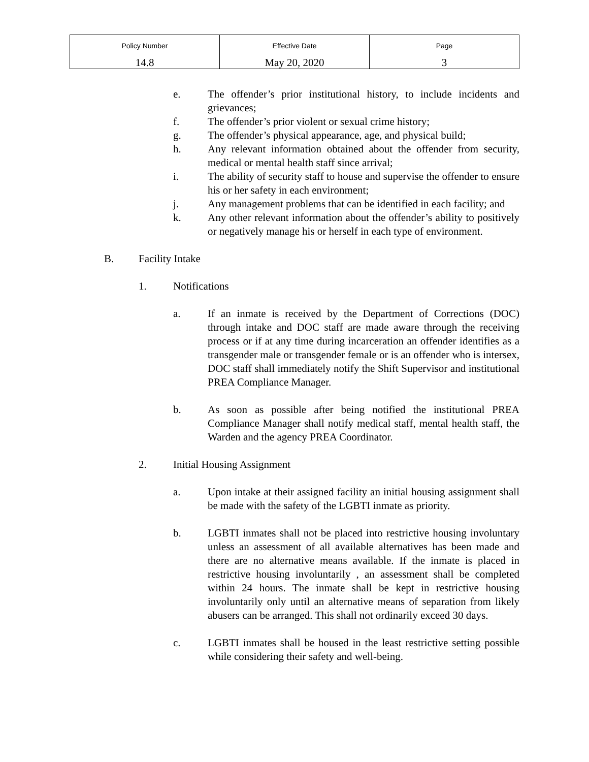| Policy Number 14.8 | Effective Date May 20, 2020 | Page 3 |
e. The offender’s prior institutional history, to include incidents and grievances;
f. The offender’s prior violent or sexual crime history;
g. The offender’s physical appearance, age, and physical build;
h. Any relevant information obtained about the offender from security, medical or mental health staff since arrival;
i. The ability of security staff to house and supervise the offender to ensure his or her safety in each environment;
j. Any management problems that can be identified in each facility; and
k. Any other relevant information about the offender’s ability to positively or negatively manage his or herself in each type of environment.
B. Facility Intake
1. Notifications
a. If an inmate is received by the Department of Corrections (DOC) through intake and DOC staff are made aware through the receiving process or if at any time during incarceration an offender identifies as a transgender male or transgender female or is an offender who is intersex, DOC staff shall immediately notify the Shift Supervisor and institutional PREA Compliance Manager.
b. As soon as possible after being notified the institutional PREA Compliance Manager shall notify medical staff, mental health staff, the Warden and the agency PREA Coordinator.
2. Initial Housing Assignment
a. Upon intake at their assigned facility an initial housing assignment shall be made with the safety of the LGBTI inmate as priority.
b. LGBTI inmates shall not be placed into restrictive housing involuntary unless an assessment of all available alternatives has been made and there are no alternative means available. If the inmate is placed in restrictive housing involuntarily , an assessment shall be completed within 24 hours. The inmate shall be kept in restrictive housing involuntarily only until an alternative means of separation from likely abusers can be arranged. This shall not ordinarily exceed 30 days.
c. LGBTI inmates shall be housed in the least restrictive setting possible while considering their safety and well-being.